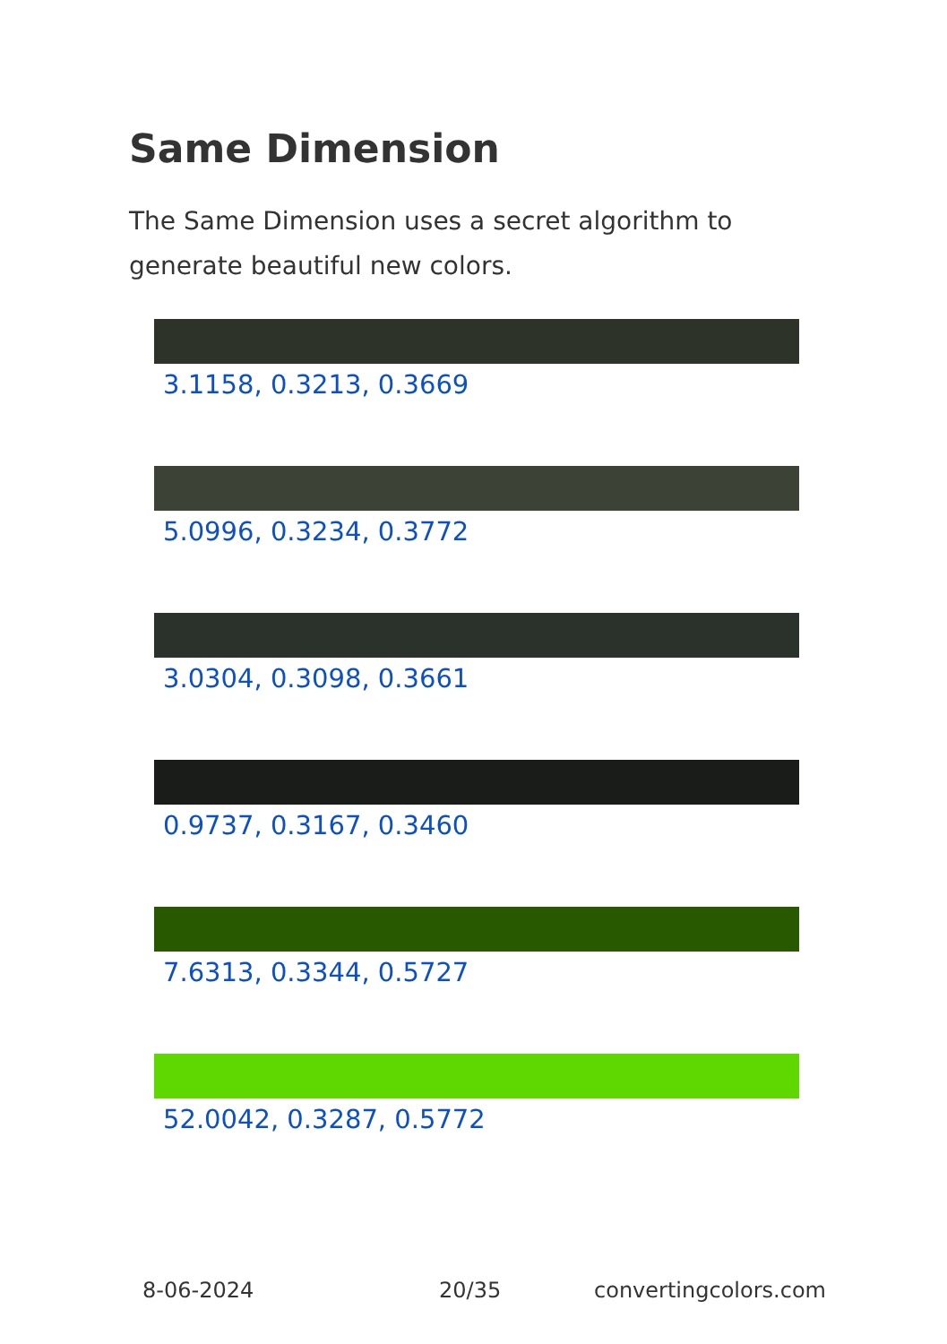Same Dimension
The Same Dimension uses a secret algorithm to generate beautiful new colors.
3.1158, 0.3213, 0.3669
5.0996, 0.3234, 0.3772
3.0304, 0.3098, 0.3661
0.9737, 0.3167, 0.3460
7.6313, 0.3344, 0.5727
52.0042, 0.3287, 0.5772
8-06-2024 20/35 convertingcolors.com